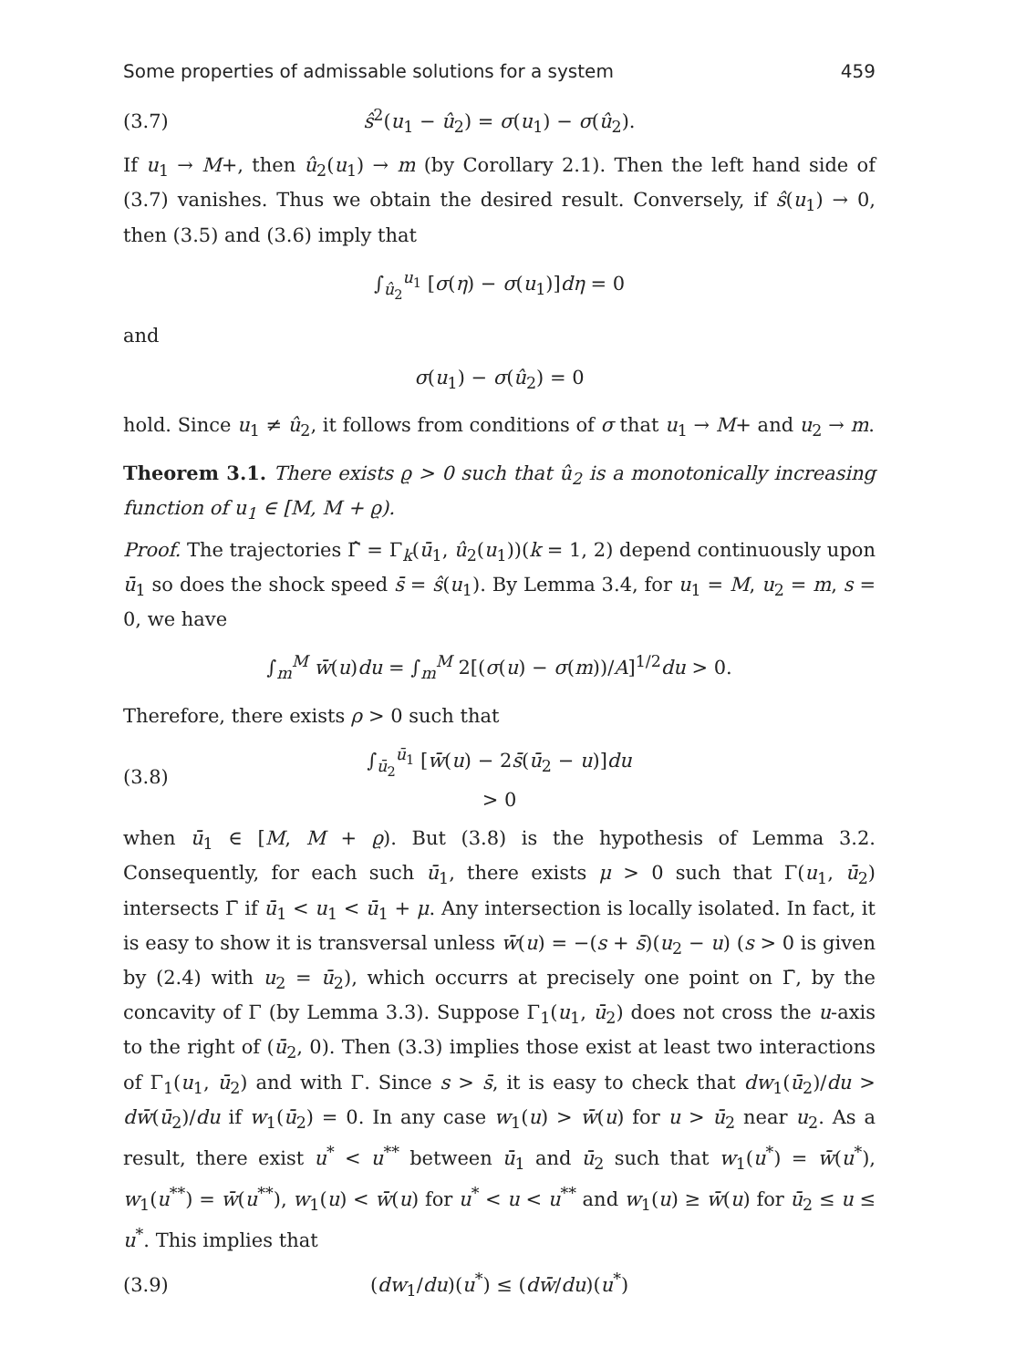Some properties of admissable solutions for a system 459
(3.7) ŝ<sup>2</sup>(u<sub>1</sub> − û<sub>2</sub>) = σ(u<sub>1</sub>) − σ(û<sub>2</sub>).
If u<sub>1</sub> → M+, then û<sub>2</sub>(u<sub>1</sub>) → m (by Corollary 2.1). Then the left hand side of (3.7) vanishes. Thus we obtain the desired result. Conversely, if ŝ(u<sub>1</sub>) → 0, then (3.5) and (3.6) imply that
∫<sub>û<sub>2</sub></sub><sup>u<sub>1</sub></sup> [σ(η) − σ(u<sub>1</sub>)]dη = 0
and
σ(u<sub>1</sub>) − σ(û<sub>2</sub>) = 0
hold. Since u<sub>1</sub> ≠ û<sub>2</sub>, it follows from conditions of σ that u<sub>1</sub> → M+ and u<sub>2</sub> → m.
Theorem 3.1. There exists ϱ > 0 such that û<sub>2</sub> is a monotonically increasing function of u<sub>1</sub> ∈ [M, M + ϱ).
Proof. The trajectories Γ̂ = Γ<sub>k</sub>(ū<sub>1</sub>, û<sub>2</sub>(u<sub>1</sub>))(k = 1, 2) depend continuously upon ū<sub>1</sub> so does the shock speed s̄ = ŝ(u<sub>1</sub>). By Lemma 3.4, for u<sub>1</sub> = M, u<sub>2</sub> = m, s = 0, we have
∫<sub>m</sub><sup>M</sup> w̄(u)du = ∫<sub>m</sub><sup>M</sup> 2[(σ(u) − σ(m))/A]<sup>1/2</sup>du > 0.
Therefore, there exists ρ > 0 such that
(3.8) ∫<sub>ū<sub>2</sub></sub><sup>ū<sub>1</sub></sup> [w̄(u) − 2s̄(ū<sub>2</sub> − u)]du > 0
when ū<sub>1</sub> ∈ [M, M + ϱ). But (3.8) is the hypothesis of Lemma 3.2. Consequently, for each such ū<sub>1</sub>, there exists μ > 0 such that Γ(u<sub>1</sub>, ū<sub>2</sub>) intersects Γ̄ if ū<sub>1</sub> < u<sub>1</sub> < ū<sub>1</sub> + μ. Any intersection is locally isolated. In fact, it is easy to show it is transversal unless w̄(u) = −(s + s̄)(u<sub>2</sub> − u) (s > 0 is given by (2.4) with u<sub>2</sub> = ū<sub>2</sub>), which occurrs at precisely one point on Γ̄, by the concavity of Γ (by Lemma 3.3). Suppose Γ<sub>1</sub>(u<sub>1</sub>, ū<sub>2</sub>) does not cross the u-axis to the right of (ū<sub>2</sub>, 0). Then (3.3) implies those exist at least two interactions of Γ<sub>1</sub>(u<sub>1</sub>, ū<sub>2</sub>) and with Γ. Since s > s̄, it is easy to check that dw<sub>1</sub>(ū<sub>2</sub>)/du > dw̄(ū<sub>2</sub>)/du if w<sub>1</sub>(ū<sub>2</sub>) = 0. In any case w<sub>1</sub>(u) > w̄(u) for u > ū<sub>2</sub> near u<sub>2</sub>. As a result, there exist u<sup>*</sup> < u<sup>**</sup> between ū<sub>1</sub> and ū<sub>2</sub> such that w<sub>1</sub>(u<sup>*</sup>) = w̄(u<sup>*</sup>), w<sub>1</sub>(u<sup>**</sup>) = w̄(u<sup>**</sup>), w<sub>1</sub>(u) < w̄(u) for u<sup>*</sup> < u < u<sup>**</sup> and w<sub>1</sub>(u) ≥ w̄(u) for ū<sub>2</sub> ≤ u ≤ u<sup>*</sup>. This implies that
(3.9) (dw<sub>1</sub>/du)(u<sup>*</sup>) ≤ (dw̄/du)(u<sup>*</sup>)